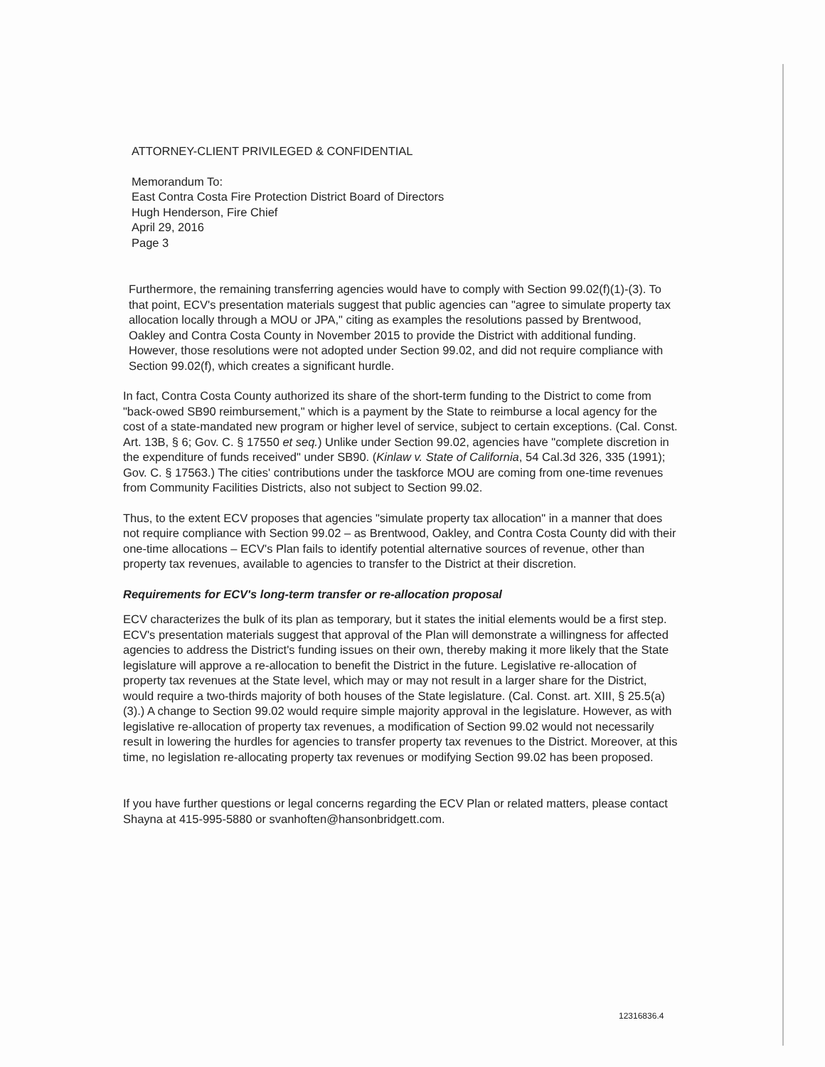ATTORNEY-CLIENT PRIVILEGED & CONFIDENTIAL
Memorandum To:
East Contra Costa Fire Protection District Board of Directors
Hugh Henderson, Fire Chief
April 29, 2016
Page 3
Furthermore, the remaining transferring agencies would have to comply with Section 99.02(f)(1)-(3). To that point, ECV's presentation materials suggest that public agencies can "agree to simulate property tax allocation locally through a MOU or JPA," citing as examples the resolutions passed by Brentwood, Oakley and Contra Costa County in November 2015 to provide the District with additional funding. However, those resolutions were not adopted under Section 99.02, and did not require compliance with Section 99.02(f), which creates a significant hurdle.
In fact, Contra Costa County authorized its share of the short-term funding to the District to come from "back-owed SB90 reimbursement," which is a payment by the State to reimburse a local agency for the cost of a state-mandated new program or higher level of service, subject to certain exceptions. (Cal. Const. Art. 13B, § 6; Gov. C. § 17550 et seq.) Unlike under Section 99.02, agencies have "complete discretion in the expenditure of funds received" under SB90. (Kinlaw v. State of California, 54 Cal.3d 326, 335 (1991); Gov. C. § 17563.) The cities' contributions under the taskforce MOU are coming from one-time revenues from Community Facilities Districts, also not subject to Section 99.02.
Thus, to the extent ECV proposes that agencies "simulate property tax allocation" in a manner that does not require compliance with Section 99.02 – as Brentwood, Oakley, and Contra Costa County did with their one-time allocations – ECV's Plan fails to identify potential alternative sources of revenue, other than property tax revenues, available to agencies to transfer to the District at their discretion.
Requirements for ECV's long-term transfer or re-allocation proposal
ECV characterizes the bulk of its plan as temporary, but it states the initial elements would be a first step. ECV's presentation materials suggest that approval of the Plan will demonstrate a willingness for affected agencies to address the District's funding issues on their own, thereby making it more likely that the State legislature will approve a re-allocation to benefit the District in the future. Legislative re-allocation of property tax revenues at the State level, which may or may not result in a larger share for the District, would require a two-thirds majority of both houses of the State legislature. (Cal. Const. art. XIII, § 25.5(a)(3).) A change to Section 99.02 would require simple majority approval in the legislature. However, as with legislative re-allocation of property tax revenues, a modification of Section 99.02 would not necessarily result in lowering the hurdles for agencies to transfer property tax revenues to the District. Moreover, at this time, no legislation re-allocating property tax revenues or modifying Section 99.02 has been proposed.
If you have further questions or legal concerns regarding the ECV Plan or related matters, please contact Shayna at 415-995-5880 or svanhoften@hansonbridgett.com.
12316836.4